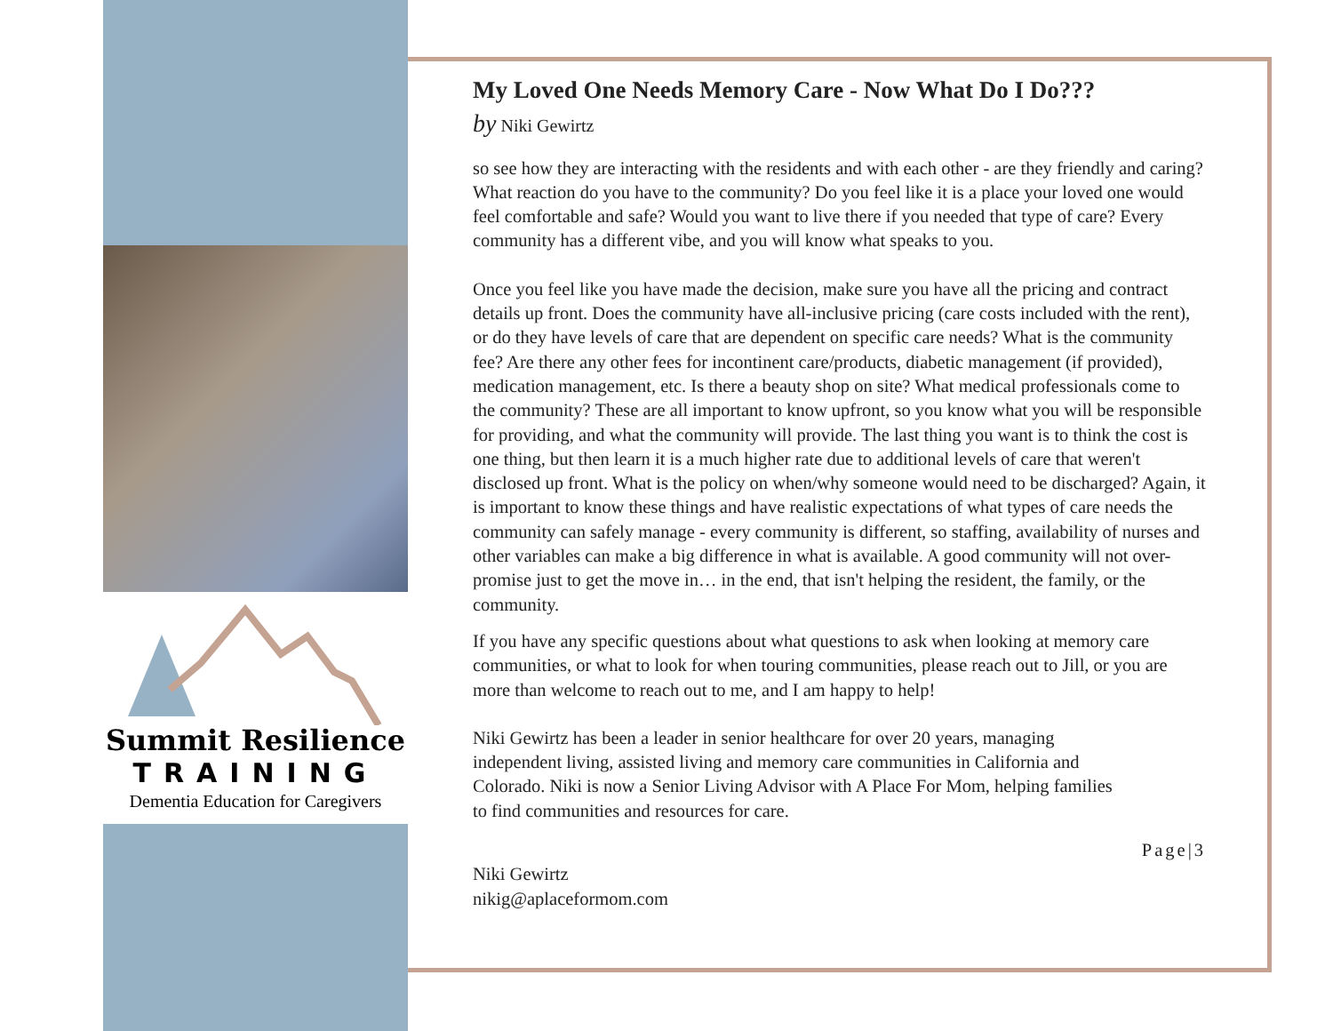Summit Resilience
TRAINING
Dementia Education for Caregivers
My Loved One Needs Memory Care - Now What Do I Do???
by Niki Gewirtz
so see how they are interacting with the residents and with each other - are they friendly and caring? What reaction do you have to the community? Do you feel like it is a place your loved one would feel comfortable and safe? Would you want to live there if you needed that type of care? Every community has a different vibe, and you will know what speaks to you.
Once you feel like you have made the decision, make sure you have all the pricing and contract details up front. Does the community have all-inclusive pricing (care costs included with the rent), or do they have levels of care that are dependent on specific care needs? What is the community fee? Are there any other fees for incontinent care/products, diabetic management (if provided), medication management, etc. Is there a beauty shop on site? What medical professionals come to the community? These are all important to know upfront, so you know what you will be responsible for providing, and what the community will provide. The last thing you want is to think the cost is one thing, but then learn it is a much higher rate due to additional levels of care that weren't disclosed up front. What is the policy on when/why someone would need to be discharged? Again, it is important to know these things and have realistic expectations of what types of care needs the community can safely manage - every community is different, so staffing, availability of nurses and other variables can make a big difference in what is available. A good community will not over-promise just to get the move in… in the end, that isn't helping the resident, the family, or the community.
If you have any specific questions about what questions to ask when looking at memory care communities, or what to look for when touring communities, please reach out to Jill, or you are more than welcome to reach out to me, and I am happy to help!
Niki Gewirtz has been a leader in senior healthcare for over 20 years, managing independent living, assisted living and memory care communities in California and Colorado. Niki is now a Senior Living Advisor with A Place For Mom, helping families to find communities and resources for care.
Page|3
Niki Gewirtz
nikig@aplaceformom.com